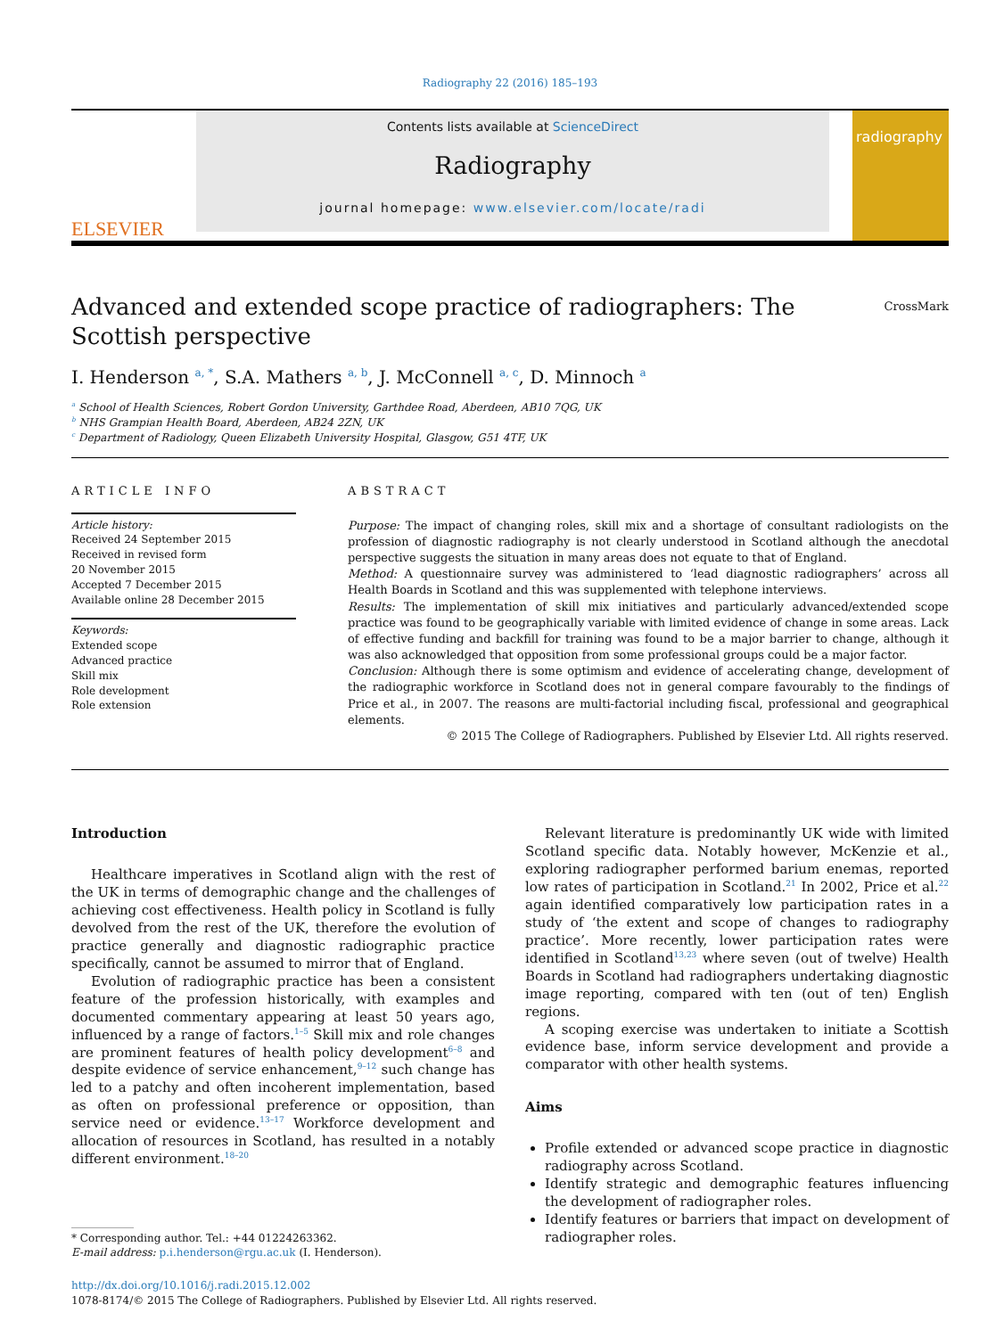Radiography 22 (2016) 185–193
ELSEVIER
Contents lists available at ScienceDirect
Radiography
journal homepage: www.elsevier.com/locate/radi
radiography
Advanced and extended scope practice of radiographers: The Scottish perspective
CrossMark
I. Henderson <sup>a, *</sup>, S.A. Mathers <sup>a, b</sup>, J. McConnell <sup>a, c</sup>, D. Minnoch <sup>a</sup>
<sup>a</sup> School of Health Sciences, Robert Gordon University, Garthdee Road, Aberdeen, AB10 7QG, UK
<sup>b</sup> NHS Grampian Health Board, Aberdeen, AB24 2ZN, UK
<sup>c</sup> Department of Radiology, Queen Elizabeth University Hospital, Glasgow, G51 4TF, UK
ARTICLE INFO
Article history:
Received 24 September 2015
Received in revised form
20 November 2015
Accepted 7 December 2015
Available online 28 December 2015
Keywords:
Extended scope
Advanced practice
Skill mix
Role development
Role extension
ABSTRACT
Purpose: The impact of changing roles, skill mix and a shortage of consultant radiologists on the profession of diagnostic radiography is not clearly understood in Scotland although the anecdotal perspective suggests the situation in many areas does not equate to that of England.
Method: A questionnaire survey was administered to ‘lead diagnostic radiographers’ across all Health Boards in Scotland and this was supplemented with telephone interviews.
Results: The implementation of skill mix initiatives and particularly advanced/extended scope practice was found to be geographically variable with limited evidence of change in some areas. Lack of effective funding and backfill for training was found to be a major barrier to change, although it was also acknowledged that opposition from some professional groups could be a major factor.
Conclusion: Although there is some optimism and evidence of accelerating change, development of the radiographic workforce in Scotland does not in general compare favourably to the findings of Price et al., in 2007. The reasons are multi-factorial including fiscal, professional and geographical elements.
© 2015 The College of Radiographers. Published by Elsevier Ltd. All rights reserved.
Introduction
Healthcare imperatives in Scotland align with the rest of the UK in terms of demographic change and the challenges of achieving cost effectiveness. Health policy in Scotland is fully devolved from the rest of the UK, therefore the evolution of practice generally and diagnostic radiographic practice specifically, cannot be assumed to mirror that of England.
Evolution of radiographic practice has been a consistent feature of the profession historically, with examples and documented commentary appearing at least 50 years ago, influenced by a range of factors.<sup>1–5</sup> Skill mix and role changes are prominent features of health policy development<sup>6–8</sup> and despite evidence of service enhancement,<sup>9–12</sup> such change has led to a patchy and often incoherent implementation, based as often on professional preference or opposition, than service need or evidence.<sup>13–17</sup> Workforce development and allocation of resources in Scotland, has resulted in a notably different environment.<sup>18–20</sup>
* Corresponding author. Tel.: +44 01224263362.
E-mail address: p.i.henderson@rgu.ac.uk (I. Henderson).
Relevant literature is predominantly UK wide with limited Scotland specific data. Notably however, McKenzie et al., exploring radiographer performed barium enemas, reported low rates of participation in Scotland.<sup>21</sup> In 2002, Price et al.<sup>22</sup> again identified comparatively low participation rates in a study of ‘the extent and scope of changes to radiography practice’. More recently, lower participation rates were identified in Scotland<sup>13,23</sup> where seven (out of twelve) Health Boards in Scotland had radiographers undertaking diagnostic image reporting, compared with ten (out of ten) English regions.
A scoping exercise was undertaken to initiate a Scottish evidence base, inform service development and provide a comparator with other health systems.
Aims
Profile extended or advanced scope practice in diagnostic radiography across Scotland.
Identify strategic and demographic features influencing the development of radiographer roles.
Identify features or barriers that impact on development of radiographer roles.
http://dx.doi.org/10.1016/j.radi.2015.12.002
1078-8174/© 2015 The College of Radiographers. Published by Elsevier Ltd. All rights reserved.